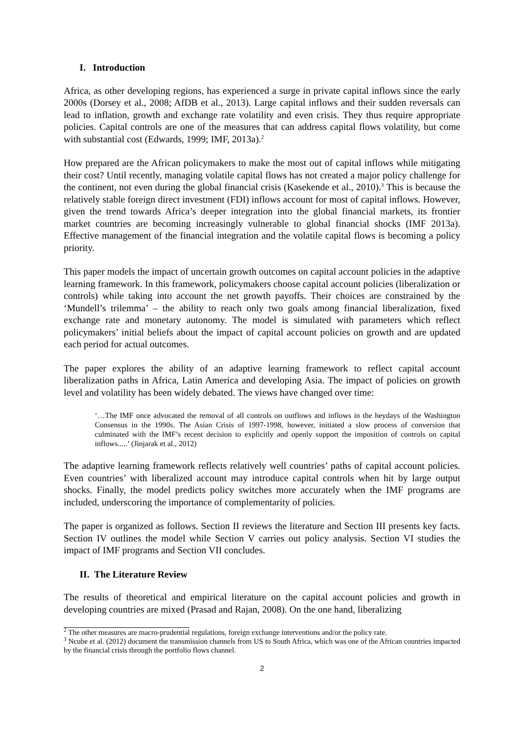I. Introduction
Africa, as other developing regions, has experienced a surge in private capital inflows since the early 2000s (Dorsey et al., 2008; AfDB et al., 2013). Large capital inflows and their sudden reversals can lead to inflation, growth and exchange rate volatility and even crisis. They thus require appropriate policies. Capital controls are one of the measures that can address capital flows volatility, but come with substantial cost (Edwards, 1999; IMF, 2013a).<sup>2</sup>
How prepared are the African policymakers to make the most out of capital inflows while mitigating their cost? Until recently, managing volatile capital flows has not created a major policy challenge for the continent, not even during the global financial crisis (Kasekende et al., 2010).<sup>3</sup> This is because the relatively stable foreign direct investment (FDI) inflows account for most of capital inflows. However, given the trend towards Africa’s deeper integration into the global financial markets, its frontier market countries are becoming increasingly vulnerable to global financial shocks (IMF 2013a). Effective management of the financial integration and the volatile capital flows is becoming a policy priority.
This paper models the impact of uncertain growth outcomes on capital account policies in the adaptive learning framework. In this framework, policymakers choose capital account policies (liberalization or controls) while taking into account the net growth payoffs. Their choices are constrained by the ‘Mundell’s trilemma’ – the ability to reach only two goals among financial liberalization, fixed exchange rate and monetary autonomy. The model is simulated with parameters which reflect policymakers’ initial beliefs about the impact of capital account policies on growth and are updated each period for actual outcomes.
The paper explores the ability of an adaptive learning framework to reflect capital account liberalization paths in Africa, Latin America and developing Asia. The impact of policies on growth level and volatility has been widely debated. The views have changed over time:
‘…The IMF once advocated the removal of all controls on outflows and inflows in the heydays of the Washington Consensus in the 1990s. The Asian Crisis of 1997-1998, however, initiated a slow process of conversion that culminated with the IMF’s recent decision to explicitly and openly support the imposition of controls on capital inflows.....’ (Jinjarak et al., 2012)
The adaptive learning framework reflects relatively well countries’ paths of capital account policies. Even countries’ with liberalized account may introduce capital controls when hit by large output shocks. Finally, the model predicts policy switches more accurately when the IMF programs are included, underscoring the importance of complementarity of policies.
The paper is organized as follows. Section II reviews the literature and Section III presents key facts. Section IV outlines the model while Section V carries out policy analysis. Section VI studies the impact of IMF programs and Section VII concludes.
II. The Literature Review
The results of theoretical and empirical literature on the capital account policies and growth in developing countries are mixed (Prasad and Rajan, 2008). On the one hand, liberalizing
<sup>2</sup> The other measures are macro-prudential regulations, foreign exchange interventions and/or the policy rate.
<sup>3</sup> Ncube et al. (2012) document the transmission channels from US to South Africa, which was one of the African countries impacted by the financial crisis through the portfolio flows channel.
2